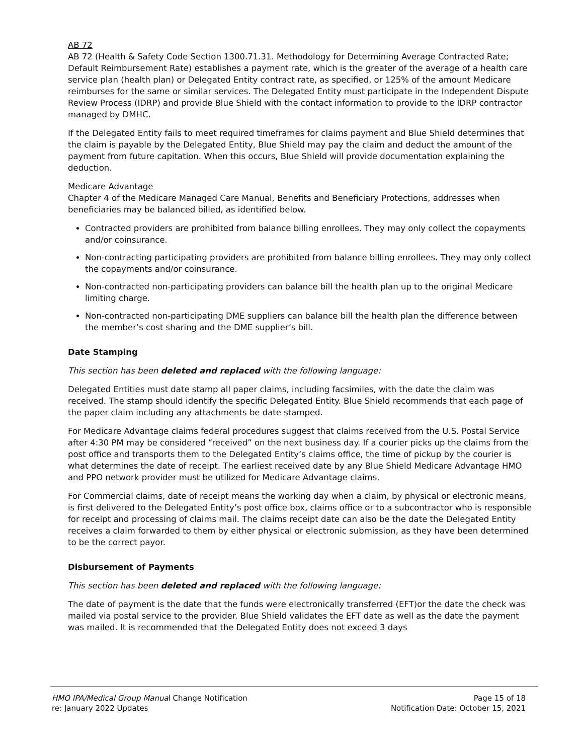AB 72
AB 72 (Health & Safety Code Section 1300.71.31. Methodology for Determining Average Contracted Rate; Default Reimbursement Rate) establishes a payment rate, which is the greater of the average of a health care service plan (health plan) or Delegated Entity contract rate, as specified, or 125% of the amount Medicare reimburses for the same or similar services. The Delegated Entity must participate in the Independent Dispute Review Process (IDRP) and provide Blue Shield with the contact information to provide to the IDRP contractor managed by DMHC.
If the Delegated Entity fails to meet required timeframes for claims payment and Blue Shield determines that the claim is payable by the Delegated Entity, Blue Shield may pay the claim and deduct the amount of the payment from future capitation. When this occurs, Blue Shield will provide documentation explaining the deduction.
Medicare Advantage
Chapter 4 of the Medicare Managed Care Manual, Benefits and Beneficiary Protections, addresses when beneficiaries may be balanced billed, as identified below.
Contracted providers are prohibited from balance billing enrollees. They may only collect the copayments and/or coinsurance.
Non-contracting participating providers are prohibited from balance billing enrollees. They may only collect the copayments and/or coinsurance.
Non-contracted non-participating providers can balance bill the health plan up to the original Medicare limiting charge.
Non-contracted non-participating DME suppliers can balance bill the health plan the difference between the member’s cost sharing and the DME supplier’s bill.
Date Stamping
This section has been deleted and replaced with the following language:
Delegated Entities must date stamp all paper claims, including facsimiles, with the date the claim was received. The stamp should identify the specific Delegated Entity. Blue Shield recommends that each page of the paper claim including any attachments be date stamped.
For Medicare Advantage claims federal procedures suggest that claims received from the U.S. Postal Service after 4:30 PM may be considered “received” on the next business day. If a courier picks up the claims from the post office and transports them to the Delegated Entity’s claims office, the time of pickup by the courier is what determines the date of receipt. The earliest received date by any Blue Shield Medicare Advantage HMO and PPO network provider must be utilized for Medicare Advantage claims.
For Commercial claims, date of receipt means the working day when a claim, by physical or electronic means, is first delivered to the Delegated Entity’s post office box, claims office or to a subcontractor who is responsible for receipt and processing of claims mail. The claims receipt date can also be the date the Delegated Entity receives a claim forwarded to them by either physical or electronic submission, as they have been determined to be the correct payor.
Disbursement of Payments
This section has been deleted and replaced with the following language:
The date of payment is the date that the funds were electronically transferred (EFT)or the date the check was mailed via postal service to the provider. Blue Shield validates the EFT date as well as the date the payment was mailed. It is recommended that the Delegated Entity does not exceed 3 days
HMO IPA/Medical Group Manual Change Notification
re: January 2022 Updates
Page 15 of 18
Notification Date: October 15, 2021